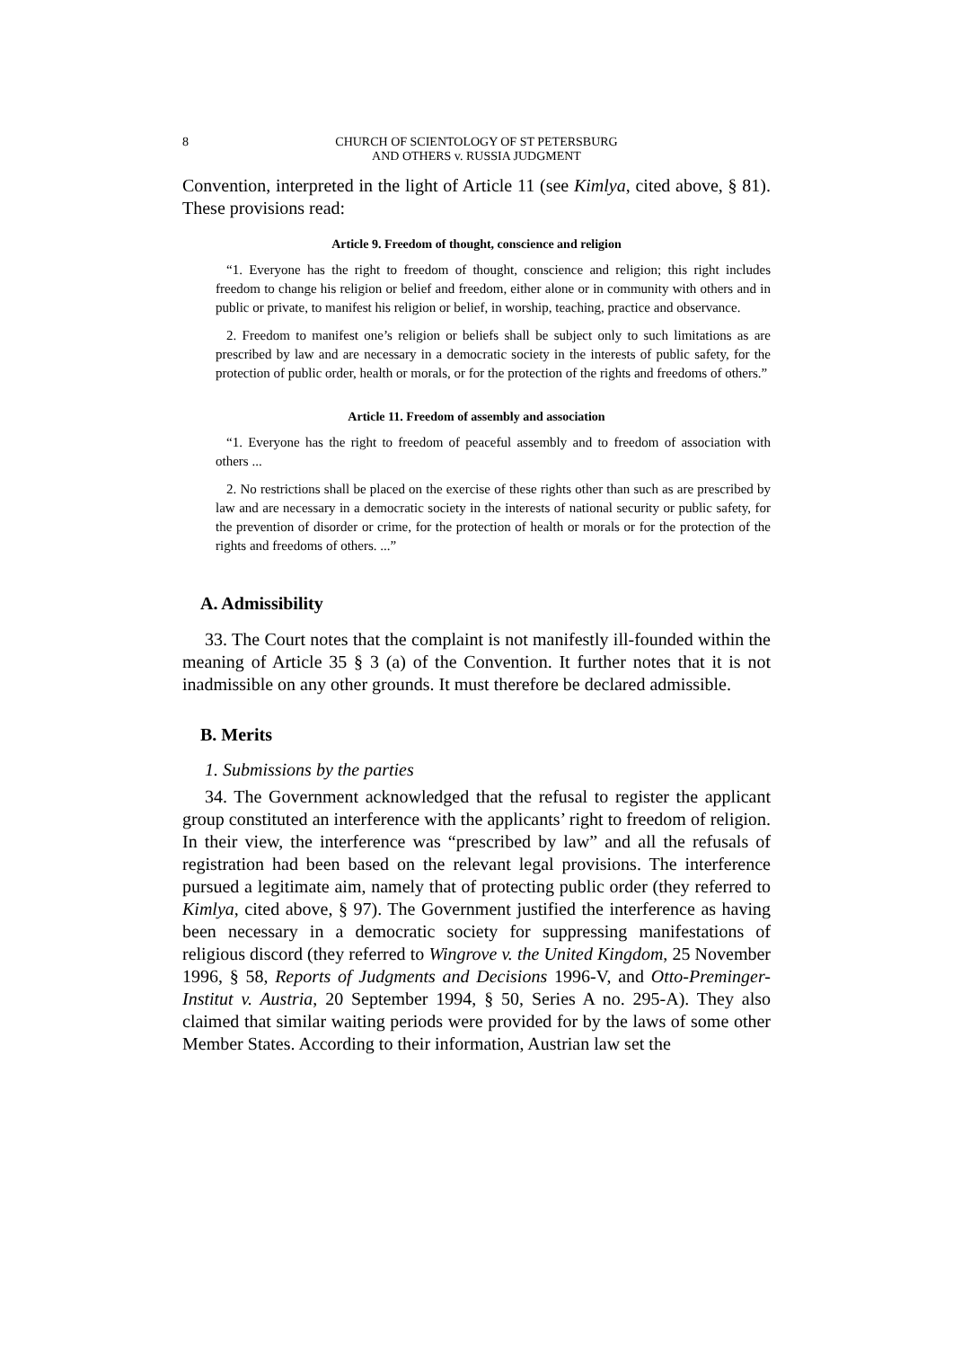8 CHURCH OF SCIENTOLOGY OF ST PETERSBURG
AND OTHERS v. RUSSIA JUDGMENT
Convention, interpreted in the light of Article 11 (see Kimlya, cited above, § 81). These provisions read:
Article 9. Freedom of thought, conscience and religion
“1. Everyone has the right to freedom of thought, conscience and religion; this right includes freedom to change his religion or belief and freedom, either alone or in community with others and in public or private, to manifest his religion or belief, in worship, teaching, practice and observance.
2. Freedom to manifest one’s religion or beliefs shall be subject only to such limitations as are prescribed by law and are necessary in a democratic society in the interests of public safety, for the protection of public order, health or morals, or for the protection of the rights and freedoms of others.”
Article 11. Freedom of assembly and association
“1. Everyone has the right to freedom of peaceful assembly and to freedom of association with others ...
2. No restrictions shall be placed on the exercise of these rights other than such as are prescribed by law and are necessary in a democratic society in the interests of national security or public safety, for the prevention of disorder or crime, for the protection of health or morals or for the protection of the rights and freedoms of others. ...”
A. Admissibility
33. The Court notes that the complaint is not manifestly ill-founded within the meaning of Article 35 § 3 (a) of the Convention. It further notes that it is not inadmissible on any other grounds. It must therefore be declared admissible.
B. Merits
1. Submissions by the parties
34. The Government acknowledged that the refusal to register the applicant group constituted an interference with the applicants’ right to freedom of religion. In their view, the interference was “prescribed by law” and all the refusals of registration had been based on the relevant legal provisions. The interference pursued a legitimate aim, namely that of protecting public order (they referred to Kimlya, cited above, § 97). The Government justified the interference as having been necessary in a democratic society for suppressing manifestations of religious discord (they referred to Wingrove v. the United Kingdom, 25 November 1996, § 58, Reports of Judgments and Decisions 1996-V, and Otto-Preminger-Institut v. Austria, 20 September 1994, § 50, Series A no. 295-A). They also claimed that similar waiting periods were provided for by the laws of some other Member States. According to their information, Austrian law set the